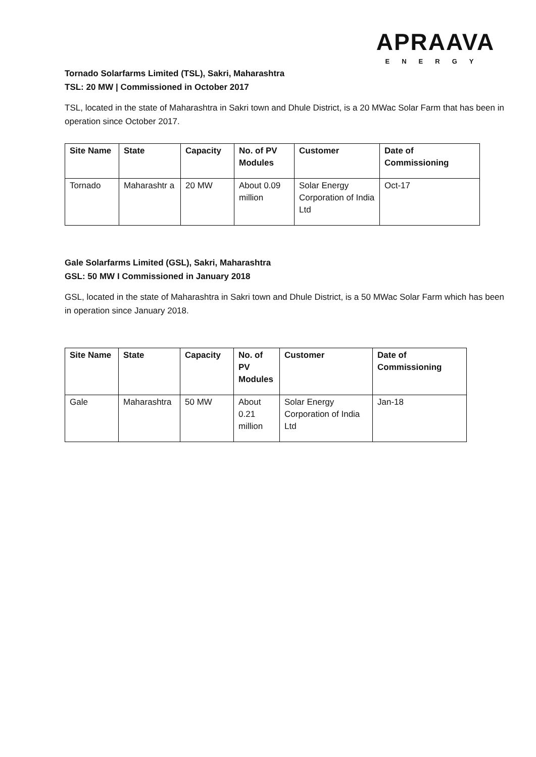APRAAVA
ENERGY
Tornado Solarfarms Limited (TSL), Sakri, Maharashtra
TSL: 20 MW | Commissioned in October 2017
TSL, located in the state of Maharashtra in Sakri town and Dhule District, is a 20 MWac Solar Farm that has been in operation since October 2017.
| Site Name | State | Capacity | No. of PV Modules | Customer | Date of Commissioning |
| --- | --- | --- | --- | --- | --- |
| Tornado | Maharashtr a | 20 MW | About 0.09 million | Solar Energy Corporation of India Ltd | Oct-17 |
Gale Solarfarms Limited (GSL), Sakri, Maharashtra
GSL: 50 MW I Commissioned in January 2018
GSL, located in the state of Maharashtra in Sakri town and Dhule District, is a 50 MWac Solar Farm which has been in operation since January 2018.
| Site Name | State | Capacity | No. of PV Modules | Customer | Date of Commissioning |
| --- | --- | --- | --- | --- | --- |
| Gale | Maharashtra | 50 MW | About 0.21 million | Solar Energy Corporation of India Ltd | Jan-18 |